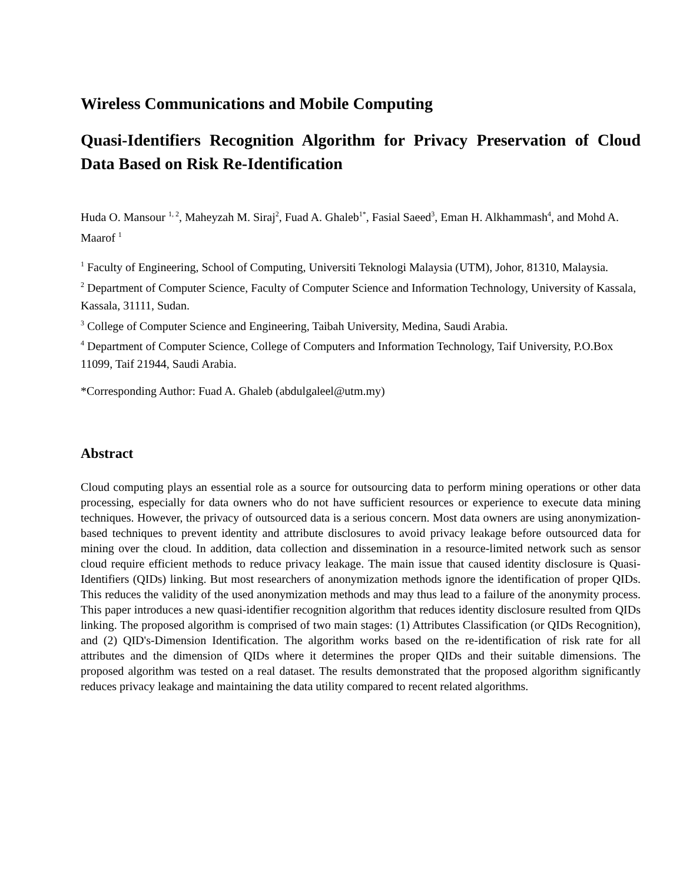Wireless Communications and Mobile Computing
Quasi-Identifiers Recognition Algorithm for Privacy Preservation of Cloud Data Based on Risk Re-Identification
Huda O. Mansour <sup>1, 2</sup>, Maheyzah M. Siraj<sup>2</sup>, Fuad A. Ghaleb<sup>1*</sup>, Fasial Saeed<sup>3</sup>, Eman H. Alkhammash<sup>4</sup>, and Mohd A. Maarof <sup>1</sup>
<sup>1</sup> Faculty of Engineering, School of Computing, Universiti Teknologi Malaysia (UTM), Johor, 81310, Malaysia.
<sup>2</sup> Department of Computer Science, Faculty of Computer Science and Information Technology, University of Kassala, Kassala, 31111, Sudan.
<sup>3</sup> College of Computer Science and Engineering, Taibah University, Medina, Saudi Arabia.
<sup>4</sup> Department of Computer Science, College of Computers and Information Technology, Taif University, P.O.Box 11099, Taif 21944, Saudi Arabia.
*Corresponding Author: Fuad A. Ghaleb (abdulgaleel@utm.my)
Abstract
Cloud computing plays an essential role as a source for outsourcing data to perform mining operations or other data processing, especially for data owners who do not have sufficient resources or experience to execute data mining techniques. However, the privacy of outsourced data is a serious concern. Most data owners are using anonymization-based techniques to prevent identity and attribute disclosures to avoid privacy leakage before outsourced data for mining over the cloud. In addition, data collection and dissemination in a resource-limited network such as sensor cloud require efficient methods to reduce privacy leakage. The main issue that caused identity disclosure is Quasi-Identifiers (QIDs) linking. But most researchers of anonymization methods ignore the identification of proper QIDs. This reduces the validity of the used anonymization methods and may thus lead to a failure of the anonymity process. This paper introduces a new quasi-identifier recognition algorithm that reduces identity disclosure resulted from QIDs linking. The proposed algorithm is comprised of two main stages: (1) Attributes Classification (or QIDs Recognition), and (2) QID's-Dimension Identification. The algorithm works based on the re-identification of risk rate for all attributes and the dimension of QIDs where it determines the proper QIDs and their suitable dimensions. The proposed algorithm was tested on a real dataset. The results demonstrated that the proposed algorithm significantly reduces privacy leakage and maintaining the data utility compared to recent related algorithms.